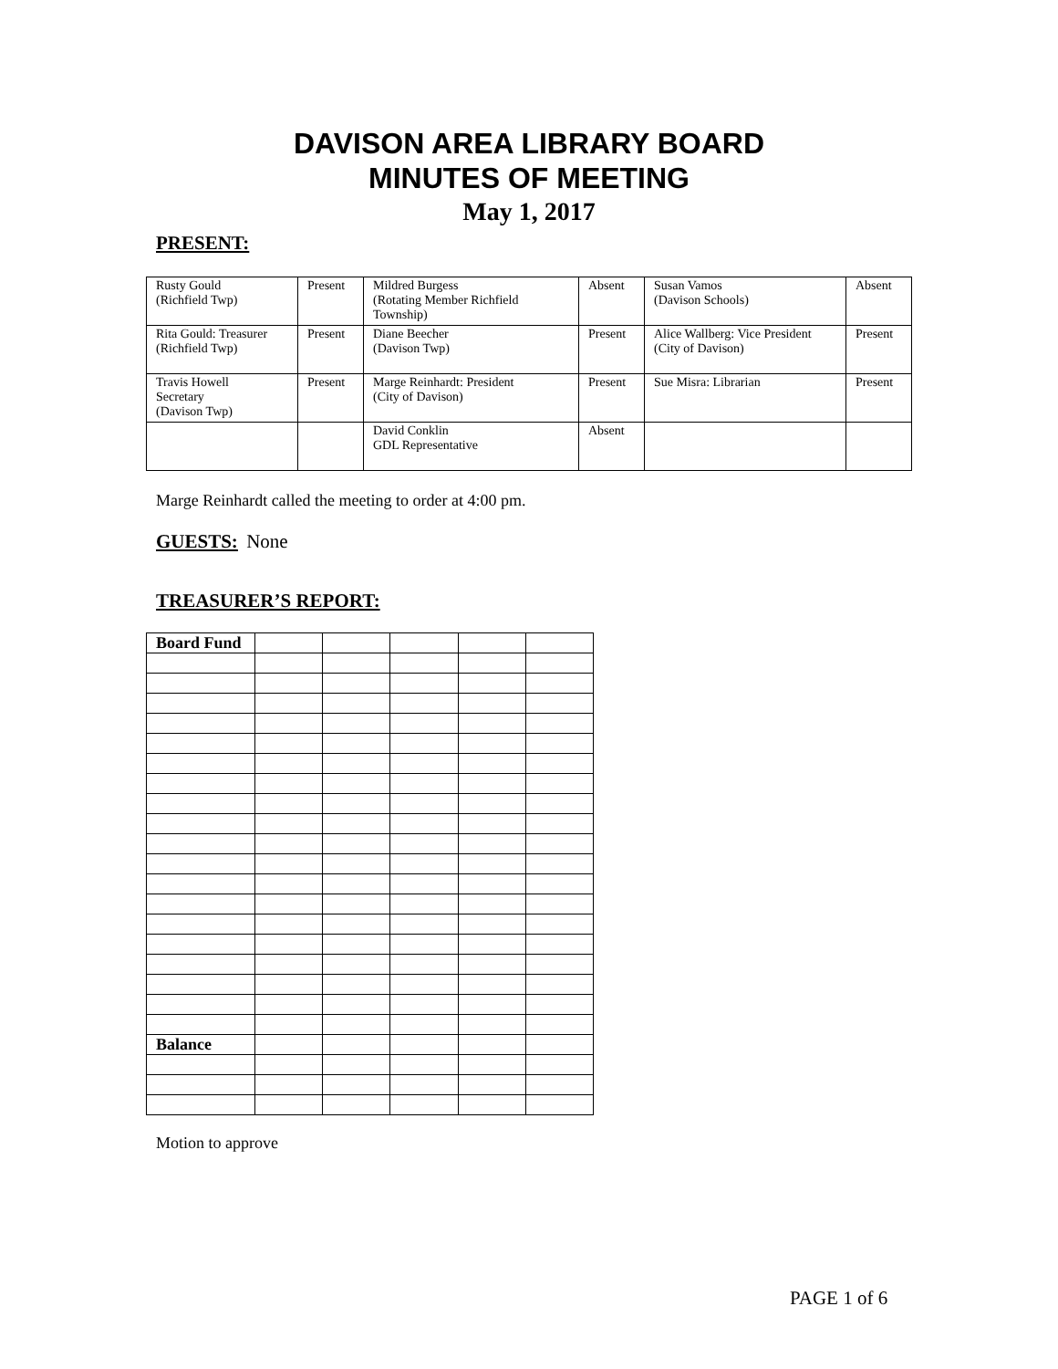DAVISON AREA LIBRARY BOARD
MINUTES OF MEETING
May 1, 2017
PRESENT:
| Rusty Gould (Richfield Twp) | Present | Mildred Burgess (Rotating Member Richfield Township) | Absent | Susan Vamos (Davison Schools) | Absent |
| Rita Gould: Treasurer (Richfield Twp) | Present | Diane Beecher (Davison Twp) | Present | Alice Wallberg: Vice President (City of Davison) | Present |
| Travis Howell Secretary (Davison Twp) | Present | Marge Reinhardt: President (City of Davison) | Present | Sue Misra: Librarian | Present |
| | | David Conklin GDL Representative | Absent | | |
Marge Reinhardt called the meeting to order at 4:00 pm.
GUESTS:
None
TREASURER’S REPORT:
| Board Fund | | | | | |
| Balance | | | | | |
Motion to approve
PAGE 1 of 6